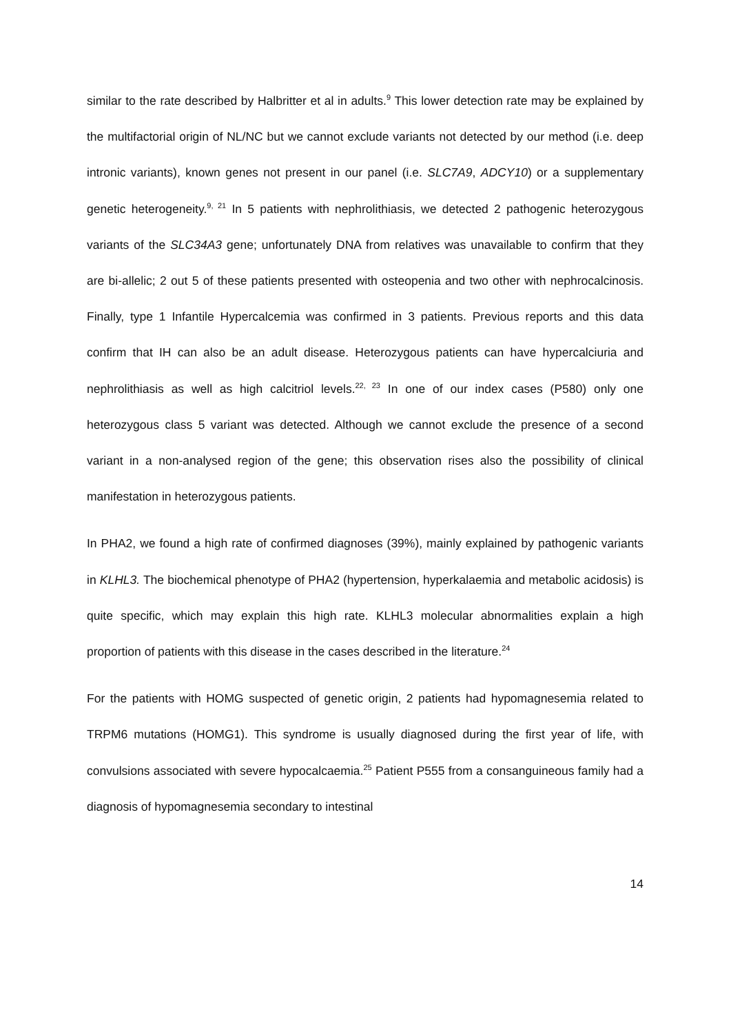similar to the rate described by Halbritter et al in adults.<sup>9</sup> This lower detection rate may be explained by the multifactorial origin of NL/NC but we cannot exclude variants not detected by our method (i.e. deep intronic variants), known genes not present in our panel (i.e. SLC7A9, ADCY10) or a supplementary genetic heterogeneity.<sup>9, 21</sup> In 5 patients with nephrolithiasis, we detected 2 pathogenic heterozygous variants of the SLC34A3 gene; unfortunately DNA from relatives was unavailable to confirm that they are bi-allelic; 2 out 5 of these patients presented with osteopenia and two other with nephrocalcinosis. Finally, type 1 Infantile Hypercalcemia was confirmed in 3 patients. Previous reports and this data confirm that IH can also be an adult disease. Heterozygous patients can have hypercalciuria and nephrolithiasis as well as high calcitriol levels.<sup>22, 23</sup> In one of our index cases (P580) only one heterozygous class 5 variant was detected. Although we cannot exclude the presence of a second variant in a non-analysed region of the gene; this observation rises also the possibility of clinical manifestation in heterozygous patients.
In PHA2, we found a high rate of confirmed diagnoses (39%), mainly explained by pathogenic variants in KLHL3. The biochemical phenotype of PHA2 (hypertension, hyperkalaemia and metabolic acidosis) is quite specific, which may explain this high rate. KLHL3 molecular abnormalities explain a high proportion of patients with this disease in the cases described in the literature.<sup>24</sup>
For the patients with HOMG suspected of genetic origin, 2 patients had hypomagnesemia related to TRPM6 mutations (HOMG1). This syndrome is usually diagnosed during the first year of life, with convulsions associated with severe hypocalcaemia.<sup>25</sup> Patient P555 from a consanguineous family had a diagnosis of hypomagnesemia secondary to intestinal
14